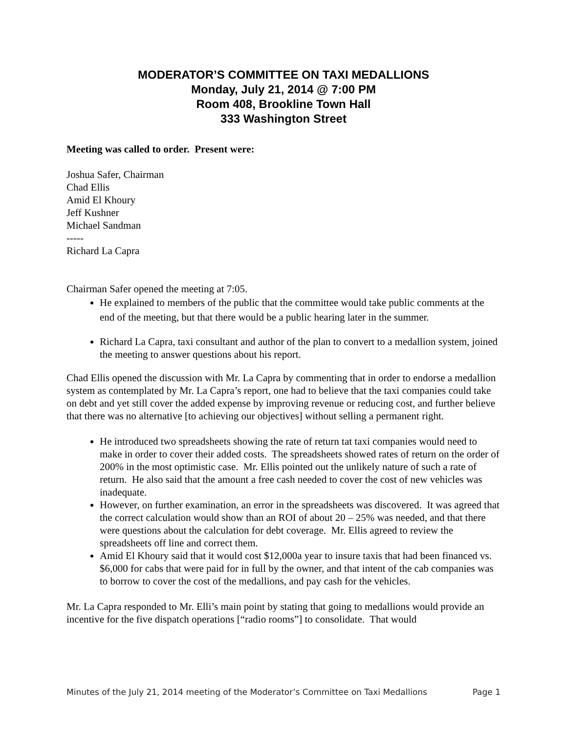MODERATOR’S COMMITTEE ON TAXI MEDALLIONS
Monday, July 21, 2014 @ 7:00 PM
Room 408, Brookline Town Hall
333 Washington Street
Meeting was called to order. Present were:
Joshua Safer, Chairman
Chad Ellis
Amid El Khoury
Jeff Kushner
Michael Sandman
-----
Richard La Capra
Chairman Safer opened the meeting at 7:05.
He explained to members of the public that the committee would take public comments at the end of the meeting, but that there would be a public hearing later in the summer.
Richard La Capra, taxi consultant and author of the plan to convert to a medallion system, joined the meeting to answer questions about his report.
Chad Ellis opened the discussion with Mr. La Capra by commenting that in order to endorse a medallion system as contemplated by Mr. La Capra’s report, one had to believe that the taxi companies could take on debt and yet still cover the added expense by improving revenue or reducing cost, and further believe that there was no alternative [to achieving our objectives] without selling a permanent right.
He introduced two spreadsheets showing the rate of return tat taxi companies would need to make in order to cover their added costs. The spreadsheets showed rates of return on the order of 200% in the most optimistic case. Mr. Ellis pointed out the unlikely nature of such a rate of return. He also said that the amount a free cash needed to cover the cost of new vehicles was inadequate.
However, on further examination, an error in the spreadsheets was discovered. It was agreed that the correct calculation would show than an ROI of about 20 – 25% was needed, and that there were questions about the calculation for debt coverage. Mr. Ellis agreed to review the spreadsheets off line and correct them.
Amid El Khoury said that it would cost $12,000a year to insure taxis that had been financed vs. $6,000 for cabs that were paid for in full by the owner, and that intent of the cab companies was to borrow to cover the cost of the medallions, and pay cash for the vehicles.
Mr. La Capra responded to Mr. Elli’s main point by stating that going to medallions would provide an incentive for the five dispatch operations [“radio rooms”] to consolidate. That would
Minutes of the July 21, 2014 meeting of the Moderator’s Committee on Taxi Medallions Page 1